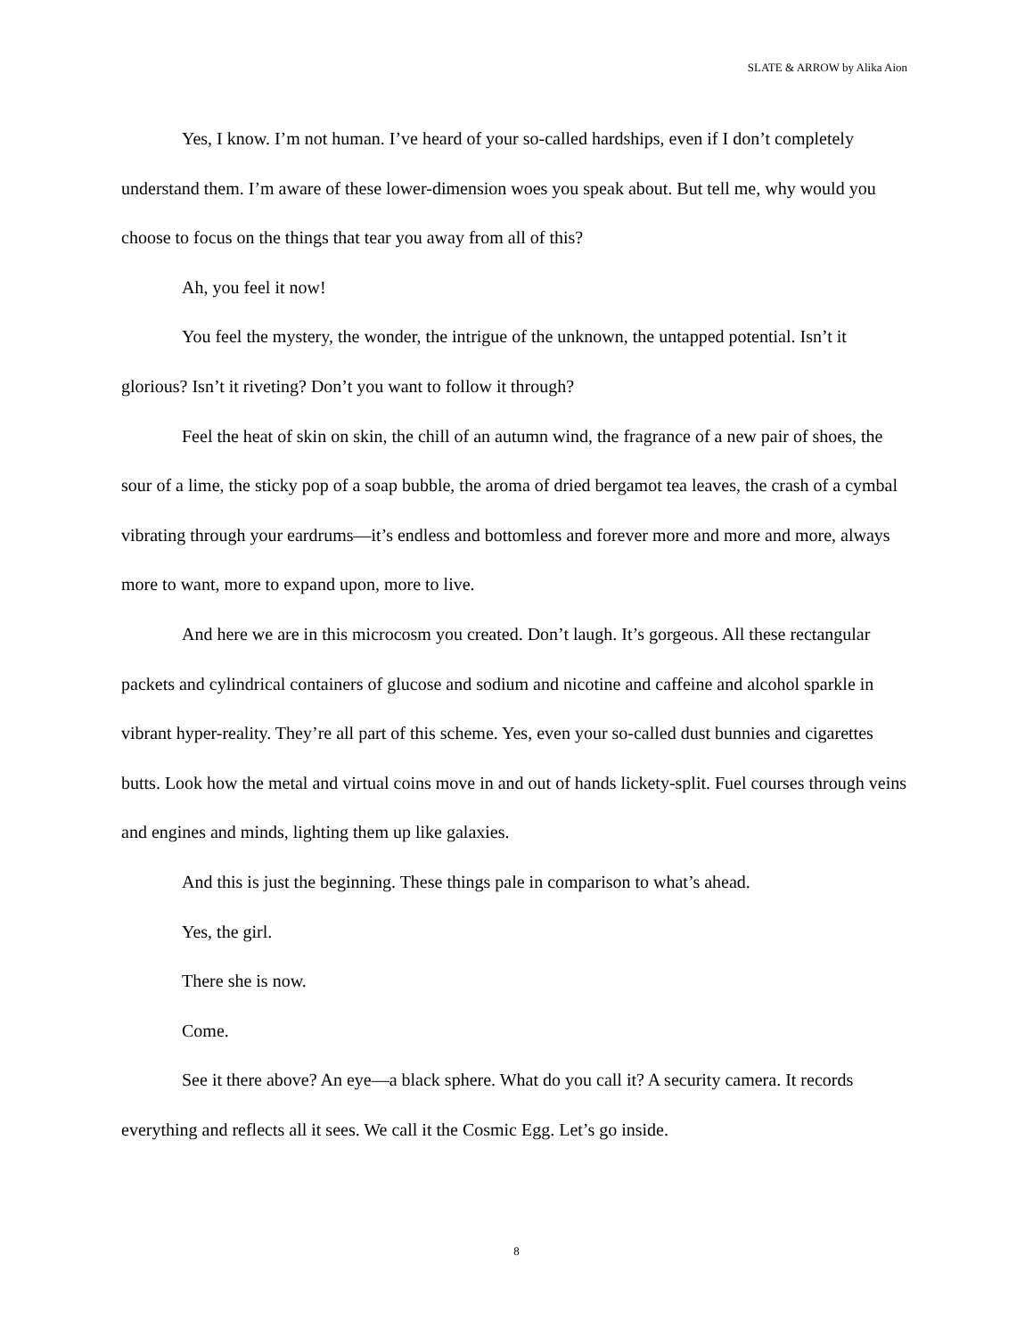SLATE & ARROW by Alika Aion
Yes, I know. I’m not human. I’ve heard of your so-called hardships, even if I don’t completely understand them. I’m aware of these lower-dimension woes you speak about. But tell me, why would you choose to focus on the things that tear you away from all of this?
Ah, you feel it now!
You feel the mystery, the wonder, the intrigue of the unknown, the untapped potential. Isn’t it glorious? Isn’t it riveting? Don’t you want to follow it through?
Feel the heat of skin on skin, the chill of an autumn wind, the fragrance of a new pair of shoes, the sour of a lime, the sticky pop of a soap bubble, the aroma of dried bergamot tea leaves, the crash of a cymbal vibrating through your eardrums—it’s endless and bottomless and forever more and more and more, always more to want, more to expand upon, more to live.
And here we are in this microcosm you created. Don’t laugh. It’s gorgeous. All these rectangular packets and cylindrical containers of glucose and sodium and nicotine and caffeine and alcohol sparkle in vibrant hyper-reality. They’re all part of this scheme. Yes, even your so-called dust bunnies and cigarettes butts. Look how the metal and virtual coins move in and out of hands lickety-split. Fuel courses through veins and engines and minds, lighting them up like galaxies.
And this is just the beginning. These things pale in comparison to what’s ahead.
Yes, the girl.
There she is now.
Come.
See it there above? An eye—a black sphere. What do you call it? A security camera. It records everything and reflects all it sees. We call it the Cosmic Egg. Let’s go inside.
8